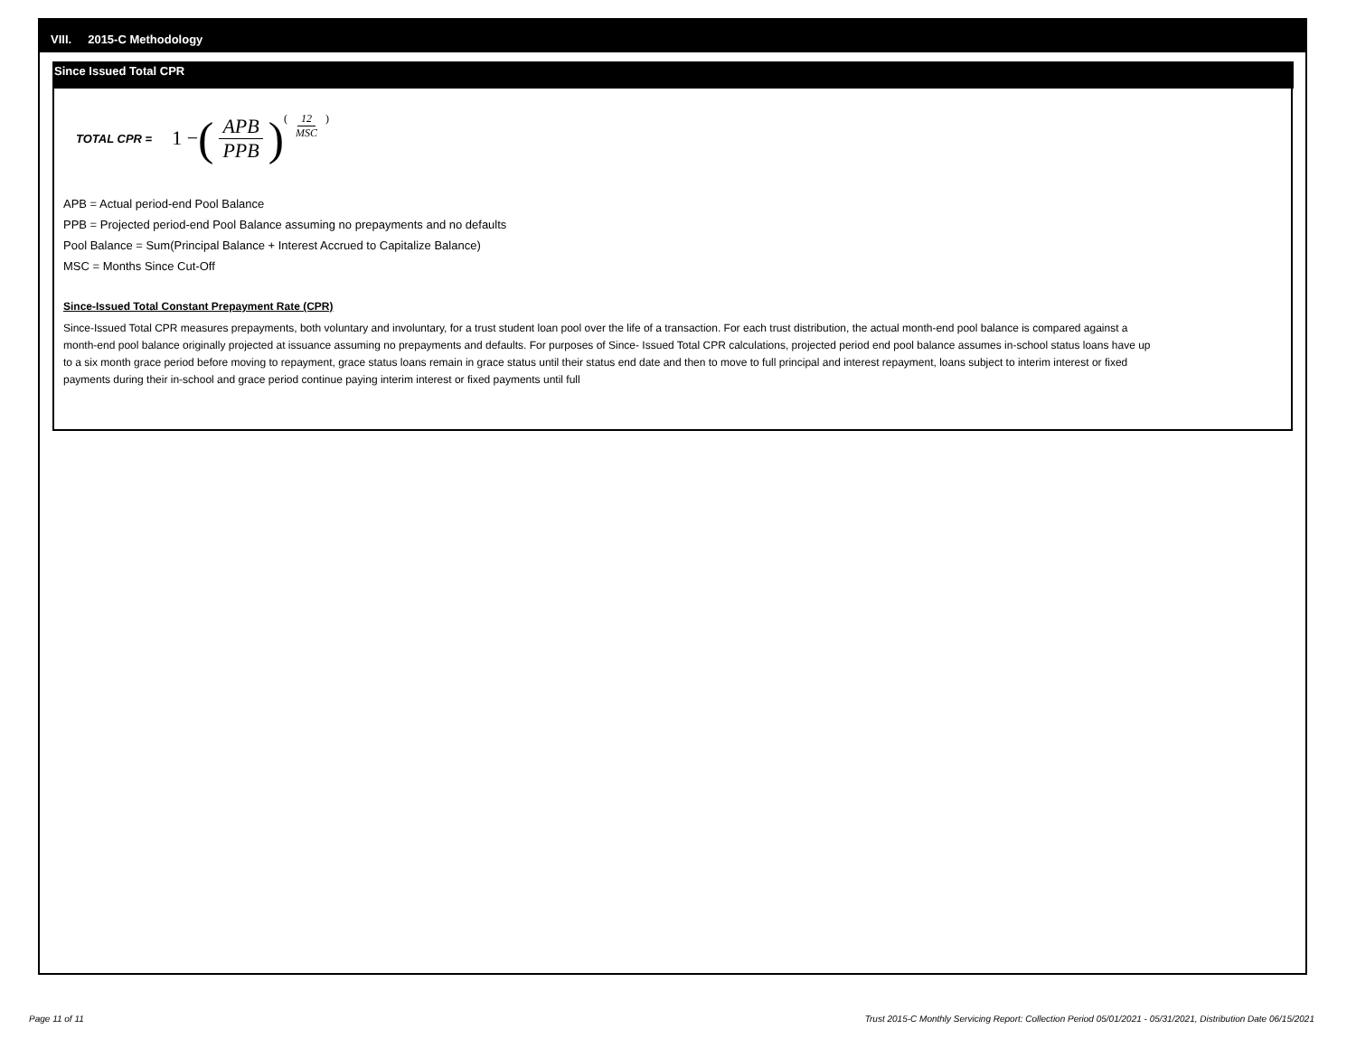VIII. 2015-C Methodology
Since Issued Total CPR
TOTAL CPR =
1 − (APB PPB)<sup>( 12 MSC )</sup>
APB = Actual period-end Pool Balance
PPB = Projected period-end Pool Balance assuming no prepayments and no defaults
Pool Balance = Sum(Principal Balance + Interest Accrued to Capitalize Balance)
MSC = Months Since Cut-Off
Since-Issued Total Constant Prepayment Rate (CPR)
Since-Issued Total CPR measures prepayments, both voluntary and involuntary, for a trust student loan pool over the life of a transaction. For each trust distribution, the actual month-end pool balance is compared against a month-end pool balance originally projected at issuance assuming no prepayments and defaults. For purposes of Since- Issued Total CPR calculations, projected period end pool balance assumes in-school status loans have up to a six month grace period before moving to repayment, grace status loans remain in grace status until their status end date and then to move to full principal and interest repayment, loans subject to interim interest or fixed payments during their in-school and grace period continue paying interim interest or fixed payments until full
Page 11 of 11
Trust 2015-C Monthly Servicing Report: Collection Period 05/01/2021 - 05/31/2021, Distribution Date 06/15/2021